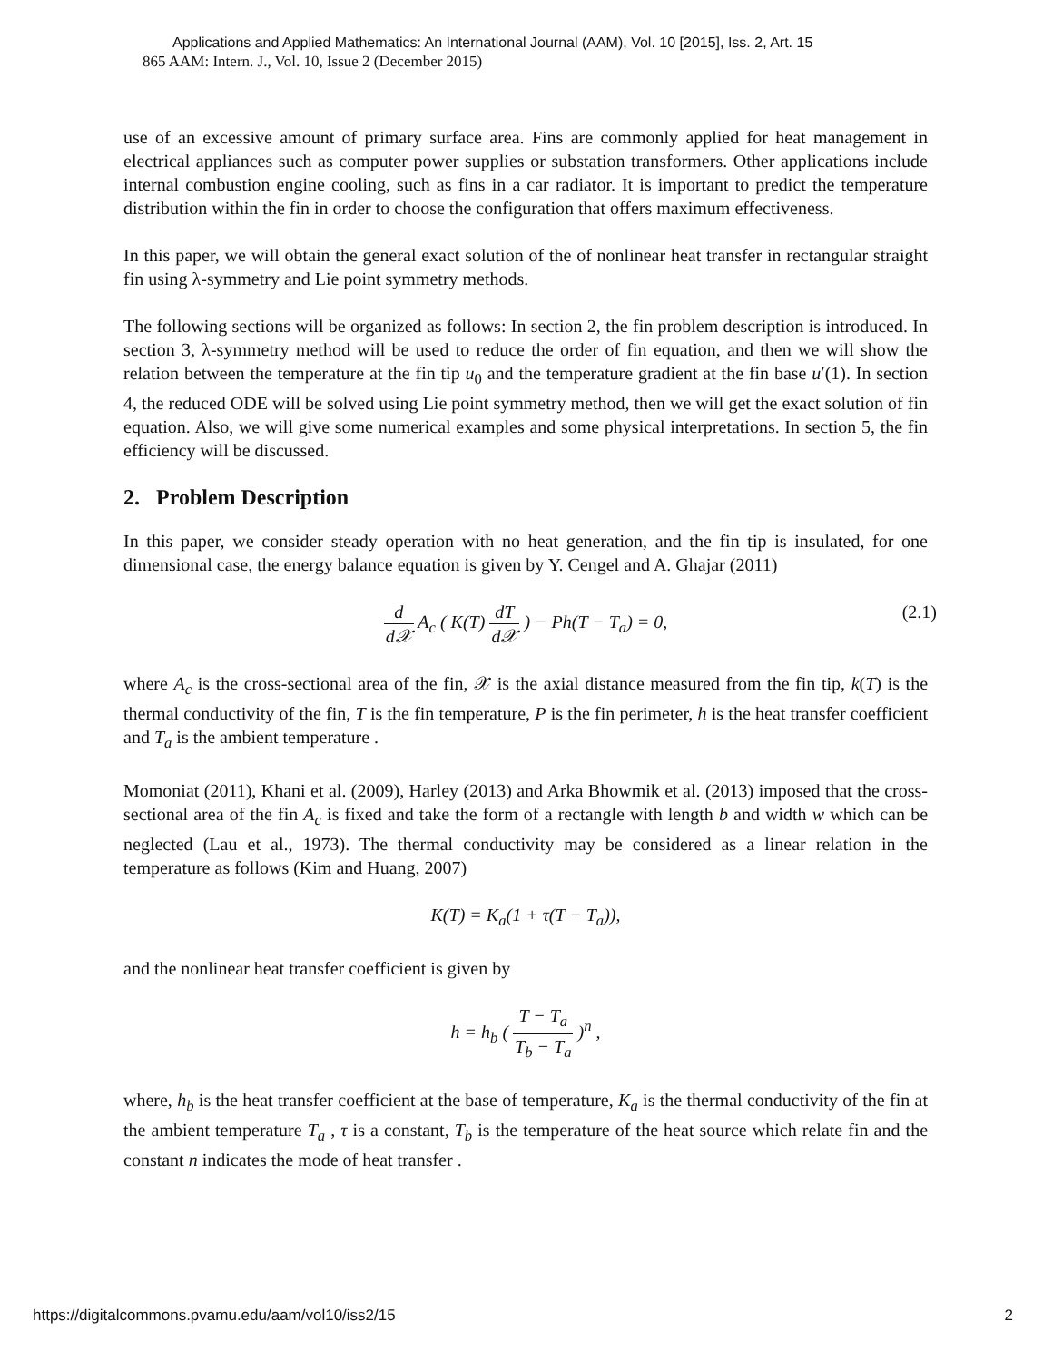Applications and Applied Mathematics: An International Journal (AAM), Vol. 10 [2015], Iss. 2, Art. 15
865 AAM: Intern. J., Vol. 10, Issue 2 (December 2015)
use of an excessive amount of primary surface area. Fins are commonly applied for heat management in electrical appliances such as computer power supplies or substation transformers. Other applications include internal combustion engine cooling, such as fins in a car radiator. It is important to predict the temperature distribution within the fin in order to choose the configuration that offers maximum effectiveness.
In this paper, we will obtain the general exact solution of the of nonlinear heat transfer in rectangular straight fin using λ-symmetry and Lie point symmetry methods.
The following sections will be organized as follows: In section 2, the fin problem description is introduced. In section 3, λ-symmetry method will be used to reduce the order of fin equation, and then we will show the relation between the temperature at the fin tip u<sub>0</sub> and the temperature gradient at the fin base u′(1). In section 4, the reduced ODE will be solved using Lie point symmetry method, then we will get the exact solution of fin equation. Also, we will give some numerical examples and some physical interpretations. In section 5, the fin efficiency will be discussed.
2. Problem Description
In this paper, we consider steady operation with no heat generation, and the fin tip is insulated, for one dimensional case, the energy balance equation is given by Y. Cengel and A. Ghajar (2011)
d d𝒳 A<sub>c</sub> ( K(T) dT d𝒳 ) − Ph(T − T<sub>a</sub>) = 0,
(2.1)
where A<sub>c</sub> is the cross-sectional area of the fin, 𝒳 is the axial distance measured from the fin tip, k(T) is the thermal conductivity of the fin, T is the fin temperature, P is the fin perimeter, h is the heat transfer coefficient and T<sub>a</sub> is the ambient temperature .
Momoniat (2011), Khani et al. (2009), Harley (2013) and Arka Bhowmik et al. (2013) imposed that the cross-sectional area of the fin A<sub>c</sub> is fixed and take the form of a rectangle with length b and width w which can be neglected (Lau et al., 1973). The thermal conductivity may be considered as a linear relation in the temperature as follows (Kim and Huang, 2007)
K(T) = K<sub>a</sub>(1 + τ(T − T<sub>a</sub>)),
and the nonlinear heat transfer coefficient is given by
h = h<sub>b</sub> ( T − T<sub>a</sub> T<sub>b</sub> − T<sub>a</sub> )<sup>n</sup> ,
where, h<sub>b</sub> is the heat transfer coefficient at the base of temperature, K<sub>a</sub> is the thermal conductivity of the fin at the ambient temperature T<sub>a</sub> , τ is a constant, T<sub>b</sub> is the temperature of the heat source which relate fin and the constant n indicates the mode of heat transfer .
https://digitalcommons.pvamu.edu/aam/vol10/iss2/15 2